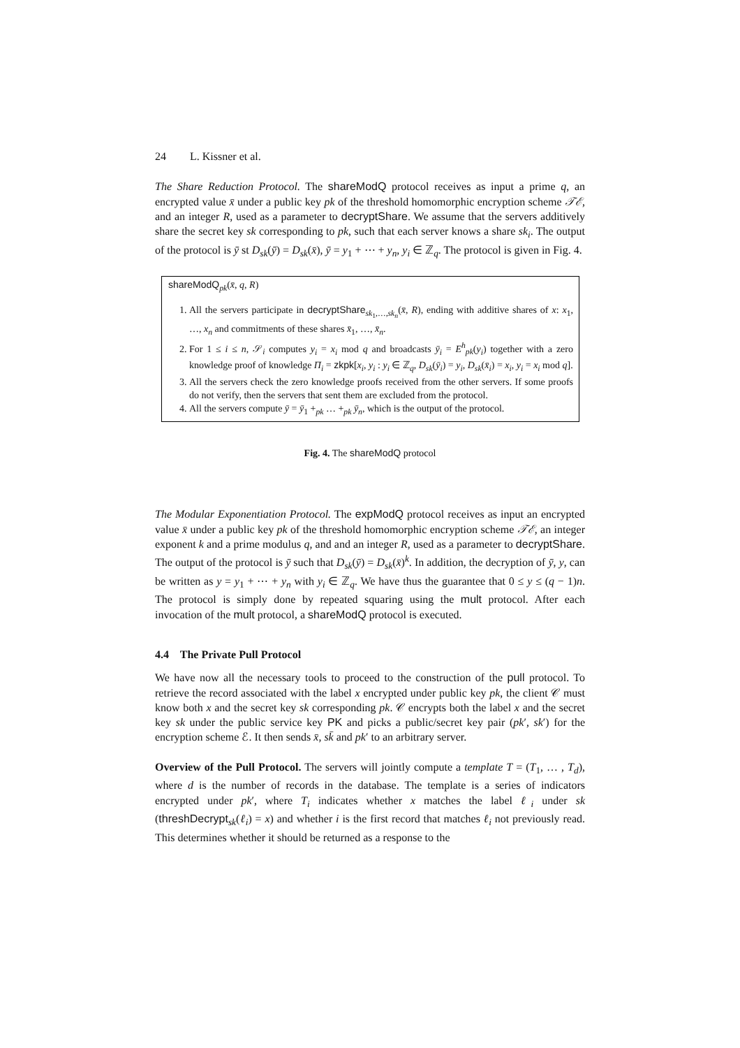24 L. Kissner et al.
The Share Reduction Protocol. The shareModQ protocol receives as input a prime q, an encrypted value x̄ under a public key pk of the threshold homomorphic encryption scheme 𝒯ℰ, and an integer R, used as a parameter to decryptShare. We assume that the servers additively share the secret key sk corresponding to pk, such that each server knows a share sk<sub>i</sub>. The output of the protocol is ȳ st D<sub>sk</sub>(ȳ) = D<sub>sk</sub>(x̄), ȳ = y<sub>1</sub> + ⋯ + y<sub>n</sub>, y<sub>i</sub> ∈ ℤ<sub>q</sub>. The protocol is given in Fig. 4.
shareModQ<sub>pk</sub>(x̄, q, R)
1. All the servers participate in decryptShare<sub>sk<sub>1</sub>,…,sk<sub>n</sub></sub>(x̄, R), ending with additive shares of x: x<sub>1</sub>, …, x<sub>n</sub> and commitments of these shares x̄<sub>1</sub>, …, x̄<sub>n</sub>.
2. For 1 ≤ i ≤ n, 𝒮<sub>i</sub> computes y<sub>i</sub> = x<sub>i</sub> mod q and broadcasts ȳ<sub>i</sub> = E<sup>h</sup><sub>pk</sub>(y<sub>i</sub>) together with a zero knowledge proof of knowledge Π<sub>i</sub> = zkpk[x<sub>i</sub>, y<sub>i</sub> : y<sub>i</sub> ∈ ℤ<sub>q</sub>, D<sub>sk</sub>(ȳ<sub>i</sub>) = y<sub>i</sub>, D<sub>sk</sub>(x̄<sub>i</sub>) = x<sub>i</sub>, y<sub>i</sub> = x<sub>i</sub> mod q].
3. All the servers check the zero knowledge proofs received from the other servers. If some proofs do not verify, then the servers that sent them are excluded from the protocol.
4. All the servers compute ȳ = ȳ<sub>1</sub> +<sub>pk</sub> … +<sub>pk</sub> ȳ<sub>n</sub>, which is the output of the protocol.
Fig. 4. The shareModQ protocol
The Modular Exponentiation Protocol. The expModQ protocol receives as input an encrypted value x̄ under a public key pk of the threshold homomorphic encryption scheme 𝒯ℰ, an integer exponent k and a prime modulus q, and and an integer R, used as a parameter to decryptShare. The output of the protocol is ȳ such that D<sub>sk</sub>(ȳ) = D<sub>sk</sub>(x̄)<sup>k</sup>. In addition, the decryption of ȳ, y, can be written as y = y<sub>1</sub> + ⋯ + y<sub>n</sub> with y<sub>i</sub> ∈ ℤ<sub>q</sub>. We have thus the guarantee that 0 ≤ y ≤ (q − 1)n. The protocol is simply done by repeated squaring using the mult protocol. After each invocation of the mult protocol, a shareModQ protocol is executed.
4.4 The Private Pull Protocol
We have now all the necessary tools to proceed to the construction of the pull protocol. To retrieve the record associated with the label x encrypted under public key pk, the client 𝒞 must know both x and the secret key sk corresponding pk. 𝒞 encrypts both the label x and the secret key sk under the public service key PK and picks a public/secret key pair (pk′, sk′) for the encryption scheme ℰ. It then sends x̄, sk̄ and pk′ to an arbitrary server.
Overview of the Pull Protocol. The servers will jointly compute a template T = (T<sub>1</sub>, … , T<sub>d</sub>), where d is the number of records in the database. The template is a series of indicators encrypted under pk′, where T<sub>i</sub> indicates whether x matches the label ℓ<sub>i</sub> under sk (threshDecrypt<sub>sk</sub>(ℓ<sub>i</sub>) = x) and whether i is the first record that matches ℓ<sub>i</sub> not previously read. This determines whether it should be returned as a response to the